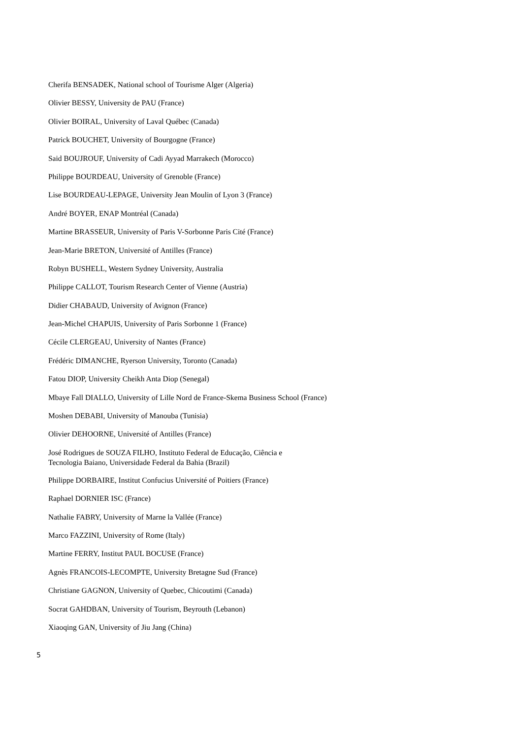Cherifa BENSADEK, National school of Tourisme Alger (Algeria)
Olivier BESSY, University de PAU (France)
Olivier BOIRAL, University of Laval Québec (Canada)
Patrick BOUCHET, University of Bourgogne (France)
Said BOUJROUF, University of Cadi Ayyad Marrakech (Morocco)
Philippe BOURDEAU, University of Grenoble (France)
Lise BOURDEAU-LEPAGE, University Jean Moulin of Lyon 3 (France)
André BOYER, ENAP Montréal (Canada)
Martine BRASSEUR, University of Paris V-Sorbonne Paris Cité (France)
Jean-Marie BRETON, Université of Antilles (France)
Robyn BUSHELL, Western Sydney University, Australia
Philippe CALLOT, Tourism Research Center of Vienne (Austria)
Didier CHABAUD, University of Avignon (France)
Jean-Michel CHAPUIS, University of Paris Sorbonne 1 (France)
Cécile CLERGEAU, University of Nantes (France)
Frédéric DIMANCHE, Ryerson University, Toronto (Canada)
Fatou DIOP, University Cheikh Anta Diop (Senegal)
Mbaye Fall DIALLO, University of Lille Nord de France-Skema Business School (France)
Moshen DEBABI, University of Manouba (Tunisia)
Olivier DEHOORNE, Université of Antilles (France)
José Rodrigues de SOUZA FILHO, Instituto Federal de Educação, Ciência e
Tecnologia Baiano, Universidade Federal da Bahia (Brazil)
Philippe DORBAIRE, Institut Confucius Université of Poitiers (France)
Raphael DORNIER ISC (France)
Nathalie FABRY, University of Marne la Vallée (France)
Marco FAZZINI, University of Rome (Italy)
Martine FERRY, Institut PAUL BOCUSE (France)
Agnès FRANCOIS-LECOMPTE, University Bretagne Sud (France)
Christiane GAGNON, University of Quebec, Chicoutimi (Canada)
Socrat GAHDBAN, University of Tourism, Beyrouth (Lebanon)
Xiaoqing GAN, University of Jiu Jang (China)
5